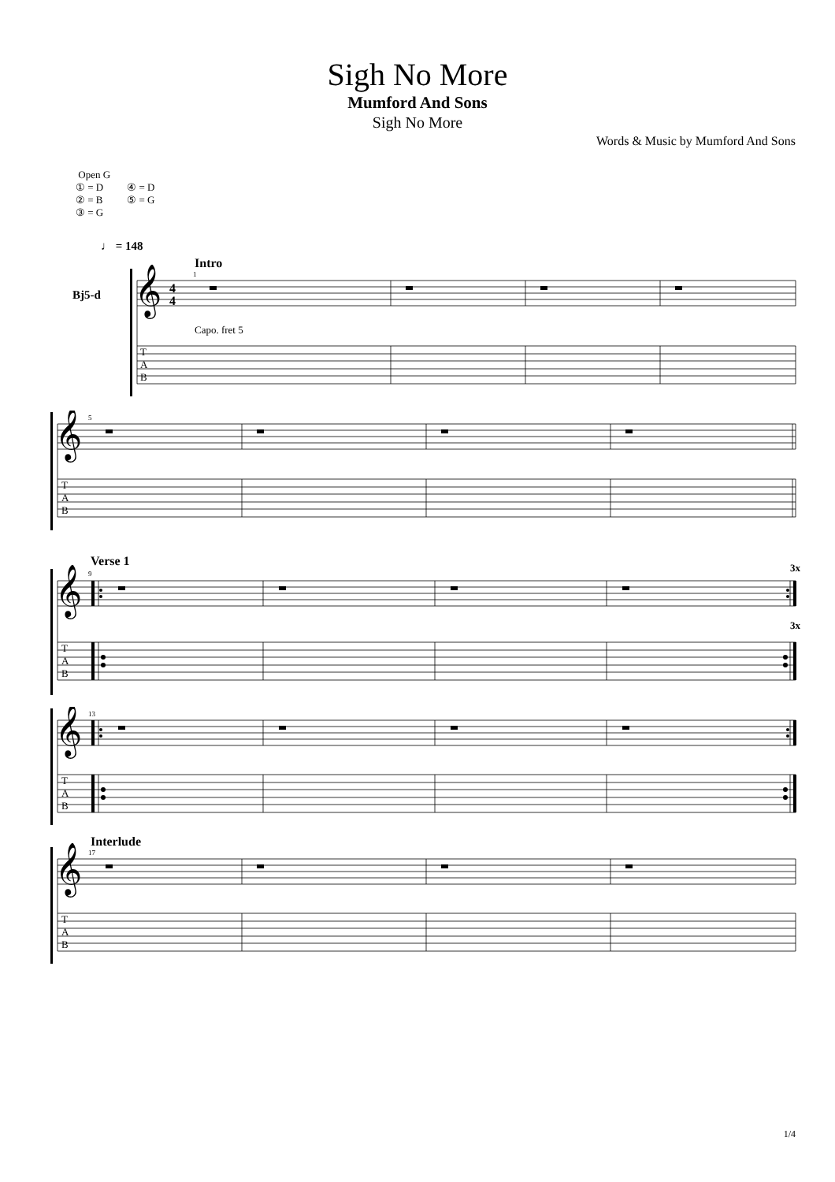Sigh No More
Mumford And Sons
Sigh No More
Words & Music by Mumford And Sons
Open G
① = D ④ = D
② = B ⑤ = G
③ = G
♩ = 148
Intro
1
Bj5-d
𝄞
4
4
Capo. fret 5
T
A
B
5
𝄞
T
A
B
Verse 1
3x
9
3x
𝄞
T
A
B
13
𝄞
T
A
B
Interlude
17
𝄞
T
A
B
1/4